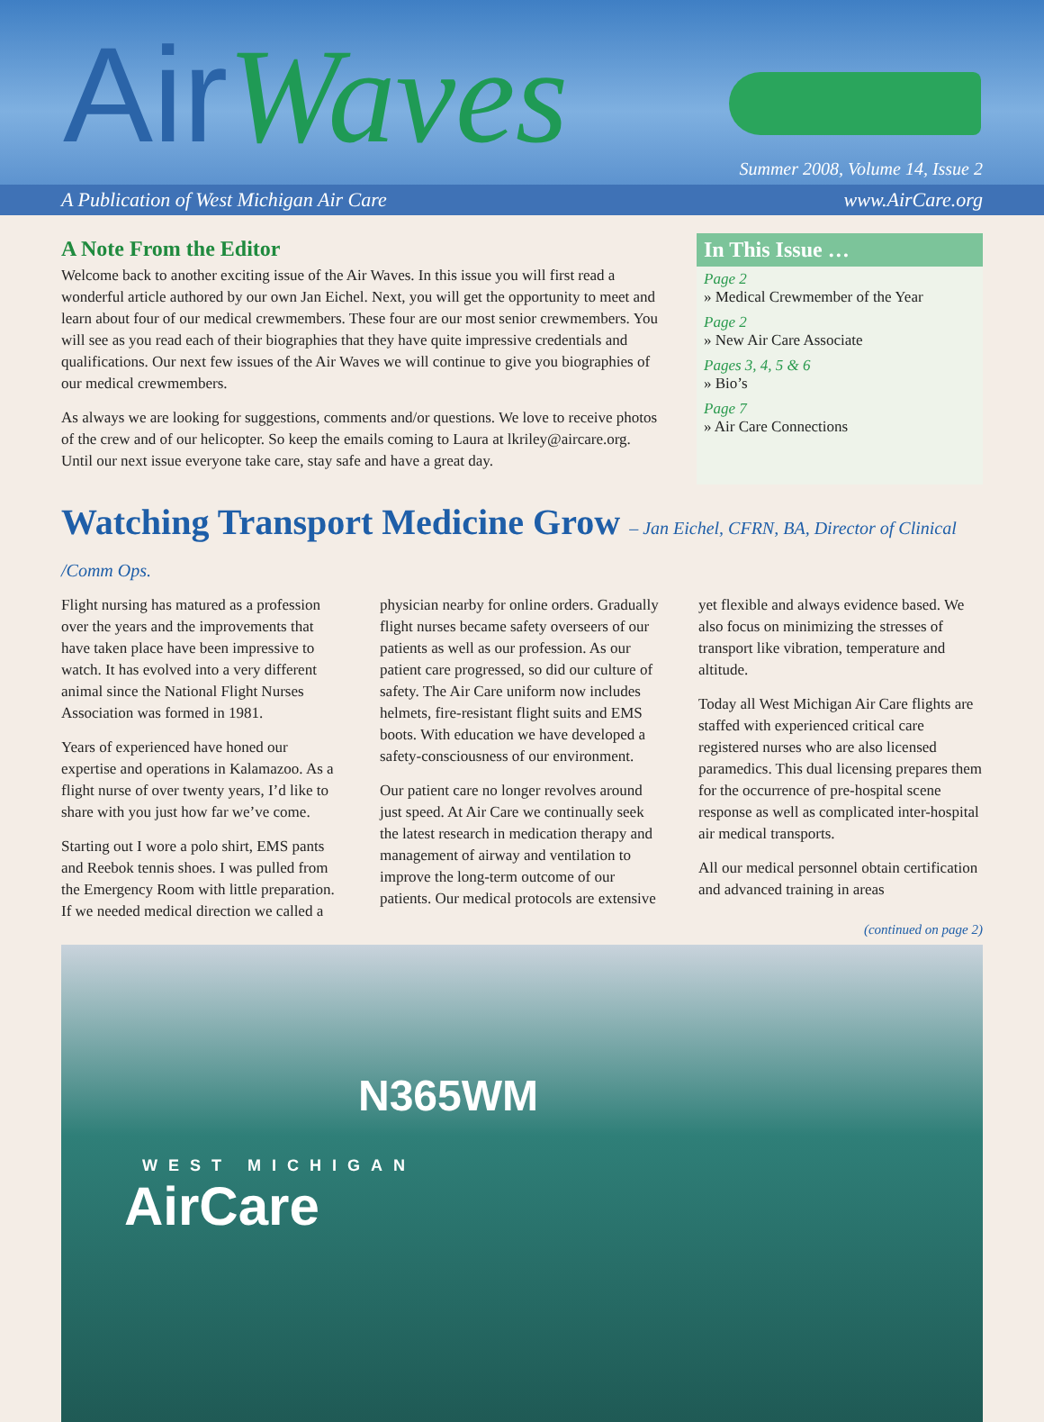AirWaves
Summer 2008, Volume 14, Issue 2
A Publication of West Michigan Air Care www.AirCare.org
A Note From the Editor
Welcome back to another exciting issue of the Air Waves. In this issue you will first read a wonderful article authored by our own Jan Eichel. Next, you will get the opportunity to meet and learn about four of our medical crewmembers. These four are our most senior crewmembers. You will see as you read each of their biographies that they have quite impressive credentials and qualifications. Our next few issues of the Air Waves we will continue to give you biographies of our medical crewmembers.
As always we are looking for suggestions, comments and/or questions. We love to receive photos of the crew and of our helicopter. So keep the emails coming to Laura at lkriley@aircare.org. Until our next issue everyone take care, stay safe and have a great day.
In This Issue …
Page 2
» Medical Crewmember of the Year
Page 2
» New Air Care Associate
Pages 3, 4, 5 & 6
» Bio’s
Page 7
» Air Care Connections
Watching Transport Medicine Grow – Jan Eichel, CFRN, BA, Director of Clinical /Comm Ops.
Flight nursing has matured as a profession over the years and the improvements that have taken place have been impressive to watch. It has evolved into a very different animal since the National Flight Nurses Association was formed in 1981.
Years of experienced have honed our expertise and operations in Kalamazoo. As a flight nurse of over twenty years, I’d like to share with you just how far we’ve come.
Starting out I wore a polo shirt, EMS pants and Reebok tennis shoes. I was pulled from the Emergency Room with little preparation. If we needed medical direction we called a physician nearby for online orders. Gradually flight nurses became safety overseers of our patients as well as our profession. As our patient care progressed, so did our culture of safety. The Air Care uniform now includes helmets, fire-resistant flight suits and EMS boots. With education we have developed a safety-consciousness of our environment.
Our patient care no longer revolves around just speed. At Air Care we continually seek the latest research in medication therapy and management of airway and ventilation to improve the long-term outcome of our patients. Our medical protocols are extensive yet flexible and always evidence based. We also focus on minimizing the stresses of transport like vibration, temperature and altitude.
Today all West Michigan Air Care flights are staffed with experienced critical care registered nurses who are also licensed paramedics. This dual licensing prepares them for the occurrence of pre-hospital scene response as well as complicated inter-hospital air medical transports.
All our medical personnel obtain certification and advanced training in areas
(continued on page 2)
N365WM
WEST MICHIGAN
AirCare